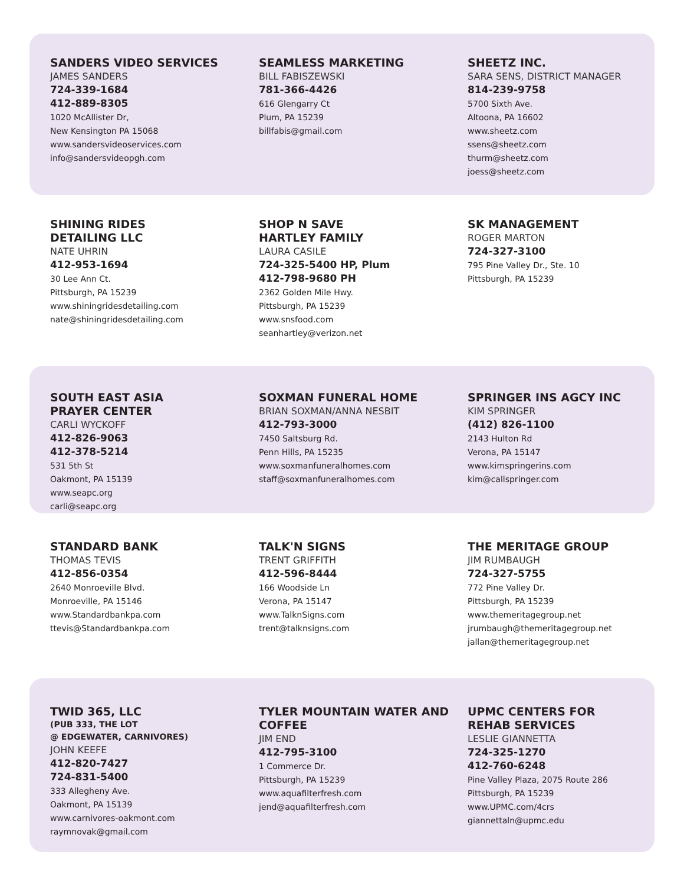SANDERS VIDEO SERVICES
JAMES SANDERS
724-339-1684
412-889-8305
1020 McAllister Dr,
New Kensington PA 15068
www.sandersvideoservices.com
info@sandersvideopgh.com
SEAMLESS MARKETING
BILL FABISZEWSKI
781-366-4426
616 Glengarry Ct
Plum, PA 15239
billfabis@gmail.com
SHEETZ INC.
SARA SENS, DISTRICT MANAGER
814-239-9758
5700 Sixth Ave.
Altoona, PA 16602
www.sheetz.com
ssens@sheetz.com
thurm@sheetz.com
joess@sheetz.com
SHINING RIDES
DETAILING LLC
NATE UHRIN
412-953-1694
30 Lee Ann Ct.
Pittsburgh, PA 15239
www.shiningridesdetailing.com
nate@shiningridesdetailing.com
SHOP N SAVE
HARTLEY FAMILY
LAURA CASILE
724-325-5400 HP, Plum
412-798-9680 PH
2362 Golden Mile Hwy.
Pittsburgh, PA 15239
www.snsfood.com
seanhartley@verizon.net
SK MANAGEMENT
ROGER MARTON
724-327-3100
795 Pine Valley Dr., Ste. 10
Pittsburgh, PA 15239
SOUTH EAST ASIA
PRAYER CENTER
CARLI WYCKOFF
412-826-9063
412-378-5214
531 5th St
Oakmont, PA 15139
www.seapc.org
carli@seapc.org
SOXMAN FUNERAL HOME
BRIAN SOXMAN/ANNA NESBIT
412-793-3000
7450 Saltsburg Rd.
Penn Hills, PA 15235
www.soxmanfuneralhomes.com
staff@soxmanfuneralhomes.com
SPRINGER INS AGCY INC
KIM SPRINGER
(412) 826-1100
2143 Hulton Rd
Verona, PA 15147
www.kimspringerins.com
kim@callspringer.com
STANDARD BANK
THOMAS TEVIS
412-856-0354
2640 Monroeville Blvd.
Monroeville, PA 15146
www.Standardbankpa.com
ttevis@Standardbankpa.com
TALK'N SIGNS
TRENT GRIFFITH
412-596-8444
166 Woodside Ln
Verona, PA 15147
www.TalknSigns.com
trent@talknsigns.com
THE MERITAGE GROUP
JIM RUMBAUGH
724-327-5755
772 Pine Valley Dr.
Pittsburgh, PA 15239
www.themeritagegroup.net
jrumbaugh@themeritagegroup.net
jallan@themeritagegroup.net
TWID 365, LLC
(PUB 333, THE LOT
@ EDGEWATER, CARNIVORES)
JOHN KEEFE
412-820-7427
724-831-5400
333 Allegheny Ave.
Oakmont, PA 15139
www.carnivores-oakmont.com
raymnovak@gmail.com
TYLER MOUNTAIN WATER AND COFFEE
JIM END
412-795-3100
1 Commerce Dr.
Pittsburgh, PA 15239
www.aquafilterfresh.com
jend@aquafilterfresh.com
UPMC CENTERS FOR
REHAB SERVICES
LESLIE GIANNETTA
724-325-1270
412-760-6248
Pine Valley Plaza, 2075 Route 286
Pittsburgh, PA 15239
www.UPMC.com/4crs
giannettaln@upmc.edu